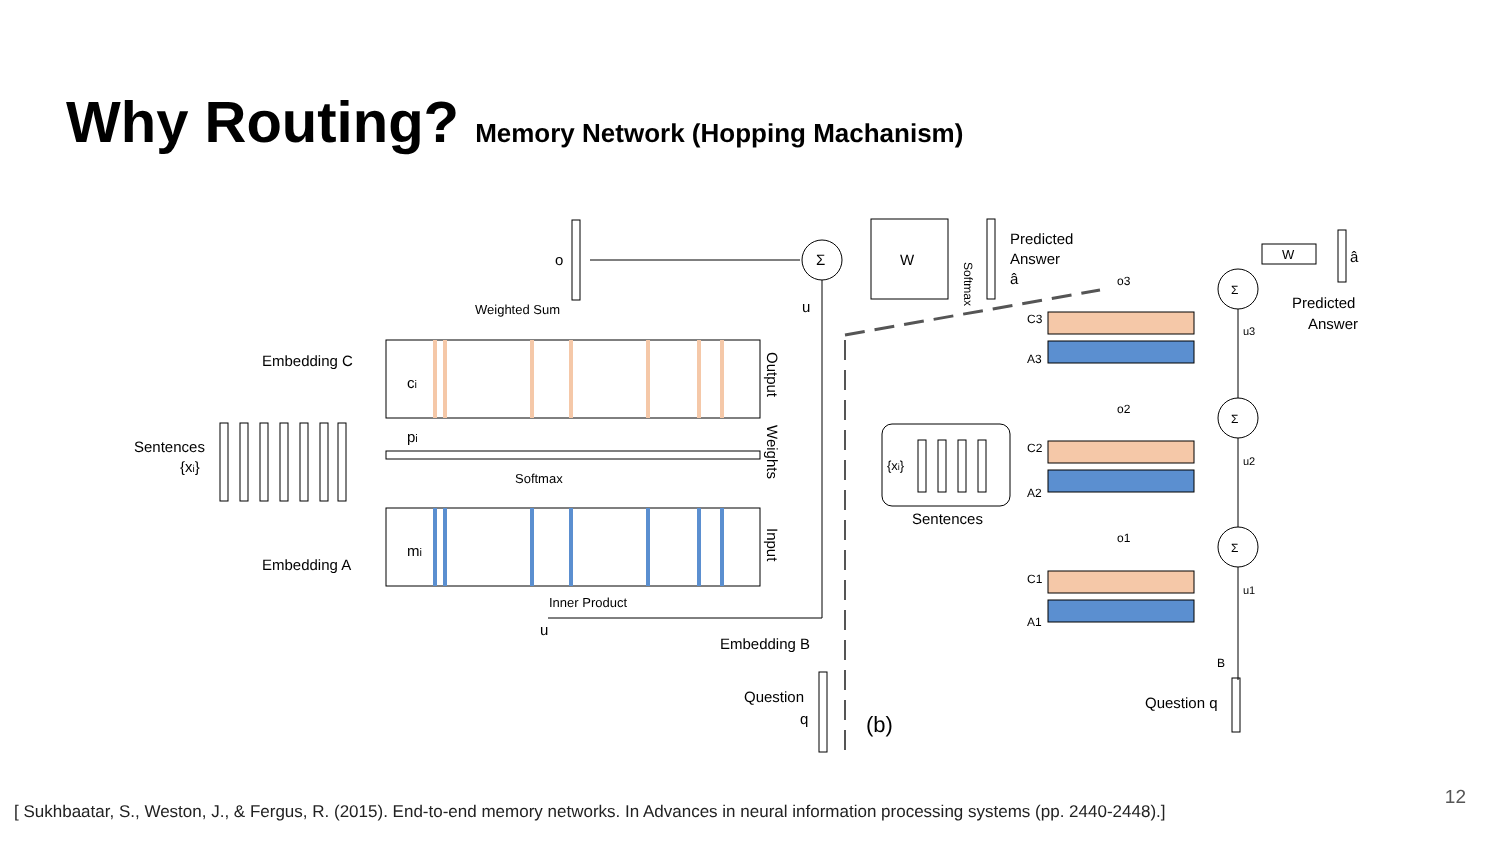Why Routing? Memory Network (Hopping Machanism)
ci
pi
mi
Weighted Sum
Softmax
Embedding C
Sentences
{xi}
Embedding A
o
Σ
W
u
Predicted
Answer
â
Softmax
Output
Weights
Input
Inner Product
u
Embedding B
Question
q
(b)
{xi}
Sentences
C3
A3
C2
A2
C1
A1
o3
o2
o1
Σ
Σ
Σ
u3
u2
u1
W
â
Predicted
Answer
B
Question q
[ Sukhbaatar, S., Weston, J., & Fergus, R. (2015). End-to-end memory networks. In Advances in neural information processing systems (pp. 2440-2448).]
12